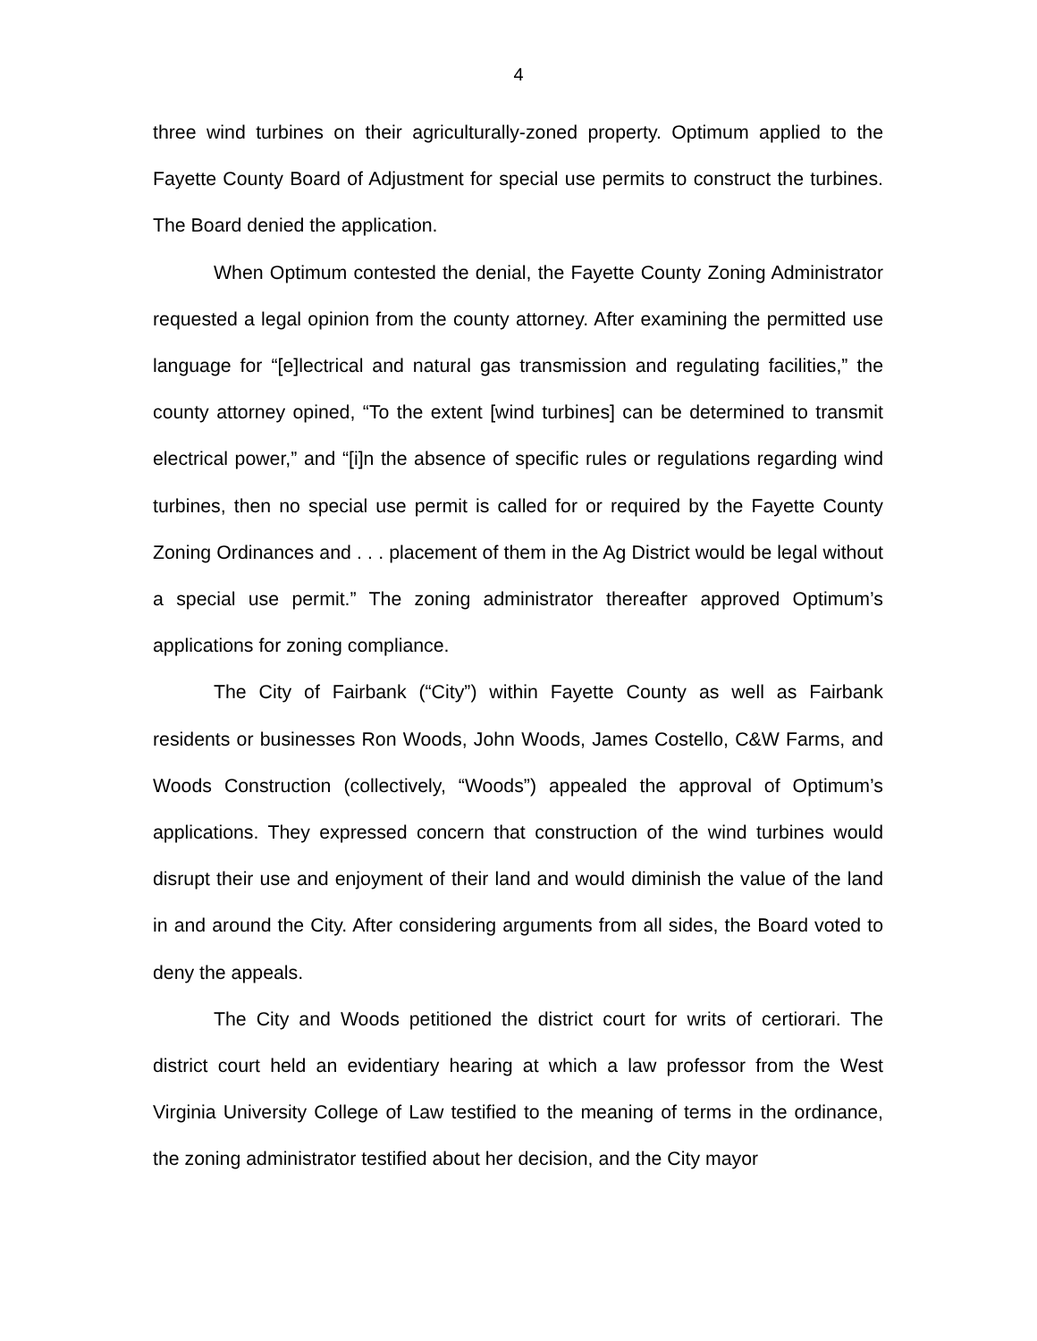4
three wind turbines on their agriculturally-zoned property. Optimum applied to the Fayette County Board of Adjustment for special use permits to construct the turbines. The Board denied the application.
When Optimum contested the denial, the Fayette County Zoning Administrator requested a legal opinion from the county attorney. After examining the permitted use language for “[e]lectrical and natural gas transmission and regulating facilities,” the county attorney opined, “To the extent [wind turbines] can be determined to transmit electrical power,” and “[i]n the absence of specific rules or regulations regarding wind turbines, then no special use permit is called for or required by the Fayette County Zoning Ordinances and . . . placement of them in the Ag District would be legal without a special use permit.” The zoning administrator thereafter approved Optimum’s applications for zoning compliance.
The City of Fairbank (“City”) within Fayette County as well as Fairbank residents or businesses Ron Woods, John Woods, James Costello, C&W Farms, and Woods Construction (collectively, “Woods”) appealed the approval of Optimum’s applications. They expressed concern that construction of the wind turbines would disrupt their use and enjoyment of their land and would diminish the value of the land in and around the City. After considering arguments from all sides, the Board voted to deny the appeals.
The City and Woods petitioned the district court for writs of certiorari. The district court held an evidentiary hearing at which a law professor from the West Virginia University College of Law testified to the meaning of terms in the ordinance, the zoning administrator testified about her decision, and the City mayor